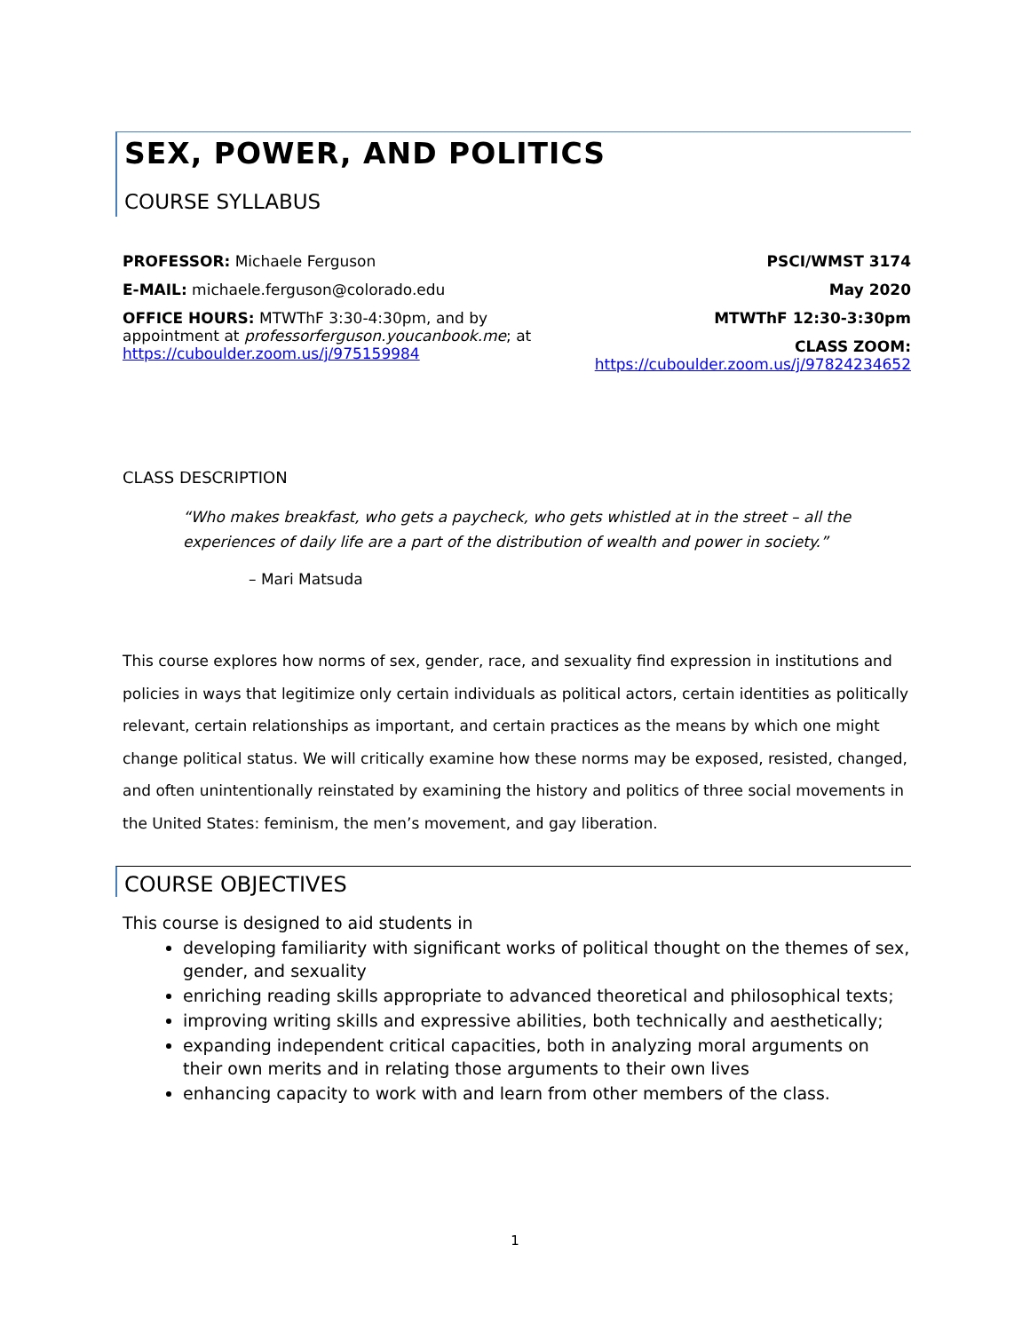SEX, POWER, AND POLITICS
COURSE SYLLABUS
PROFESSOR: Michaele Ferguson
E-MAIL: michaele.ferguson@colorado.edu
OFFICE HOURS: MTWThF 3:30-4:30pm, and by
appointment at professorferguson.youcanbook.me; at
https://cuboulder.zoom.us/j/975159984
PSCI/WMST 3174
May 2020
MTWThF 12:30-3:30pm
CLASS ZOOM:
https://cuboulder.zoom.us/j/97824234652
CLASS DESCRIPTION
“Who makes breakfast, who gets a paycheck, who gets whistled at in the street – all the experiences of daily life are a part of the distribution of wealth and power in society.”
– Mari Matsuda
This course explores how norms of sex, gender, race, and sexuality find expression in institutions and policies in ways that legitimize only certain individuals as political actors, certain identities as politically relevant, certain relationships as important, and certain practices as the means by which one might change political status. We will critically examine how these norms may be exposed, resisted, changed, and often unintentionally reinstated by examining the history and politics of three social movements in the United States: feminism, the men’s movement, and gay liberation.
COURSE OBJECTIVES
This course is designed to aid students in
developing familiarity with significant works of political thought on the themes of sex, gender, and sexuality
enriching reading skills appropriate to advanced theoretical and philosophical texts;
improving writing skills and expressive abilities, both technically and aesthetically;
expanding independent critical capacities, both in analyzing moral arguments on their own merits and in relating those arguments to their own lives
enhancing capacity to work with and learn from other members of the class.
1